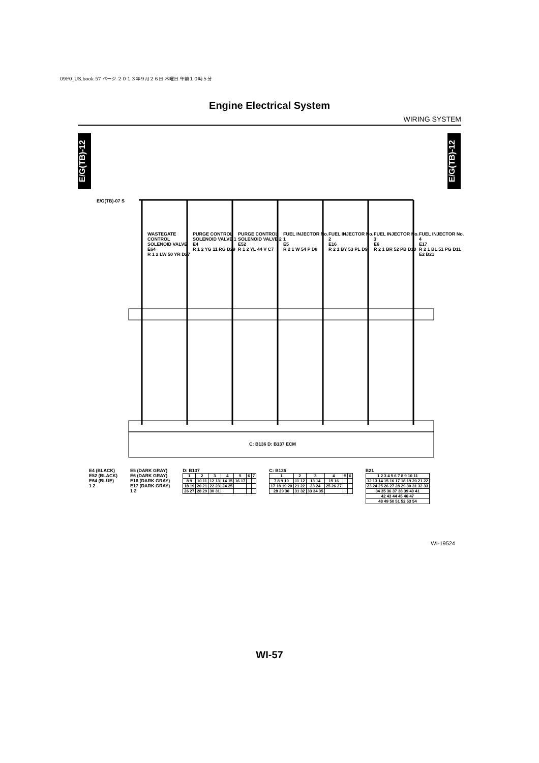09F0_US.book 57 ページ ２０１３年９月２６日 木曜日 午前１０時５分
Engine Electrical System
WIRING SYSTEM
E/G(TB)-12
E/G(TB)-12
E/G(TB)-07 S
WASTEGATE CONTROL SOLENOID VALVE
E64
R 1 2 LW 50 YR D27
PURGE CONTROL SOLENOID VALVE 1
E4
R 1 2 YG 11 RG D29
PURGE CONTROL SOLENOID VALVE 2
E52
R 1 2 YL 44 V C7
FUEL INJECTOR No. 1
E5
R 2 1 W 54 P D8
FUEL INJECTOR No. 2
E16
R 2 1 BY 53 PL D9
FUEL INJECTOR No. 3
E6
R 2 1 BR 52 PB D10
FUEL INJECTOR No. 4
E17
R 2 1 BL 51 PG D11
E2 B21
C: B136 D: B137 ECM
E4 (BLACK)
E52 (BLACK)
E64 (BLUE)
1 2
E5 (DARK GRAY)
E6 (DARK GRAY)
E16 (DARK GRAY)
E17 (DARK GRAY)
1 2
D: B137
| 1 | 2 | 3 | 4 | 5 | 6 | 7 |
| 8 9 | 10 11 | 12 13 | 14 15 | 16 17 | | |
| 18 19 | 20 21 | 22 23 | 24 25 | | | |
| 26 27 | 28 29 | 30 31 | | | | |
C: B136
| 1 | 2 | 3 | 4 | 5 | 6 |
| 7 8 9 10 | 11 12 | 13 14 | 15 16 | | |
| 17 18 19 20 | 21 22 | 23 24 | 25 26 27 | | |
| 28 29 30 | 31 32 | 33 34 35 | | | |
B21
| 1 2 3 4 5 6 7 8 9 10 11 |
| 12 13 14 15 16 17 18 19 20 21 22 |
| 23 24 25 26 27 28 29 30 31 32 33 |
| 34 35 36 37 38 39 40 41 |
| 42 43 44 45 46 47 |
| 48 49 50 51 52 53 54 |
WI-19524
WI-57